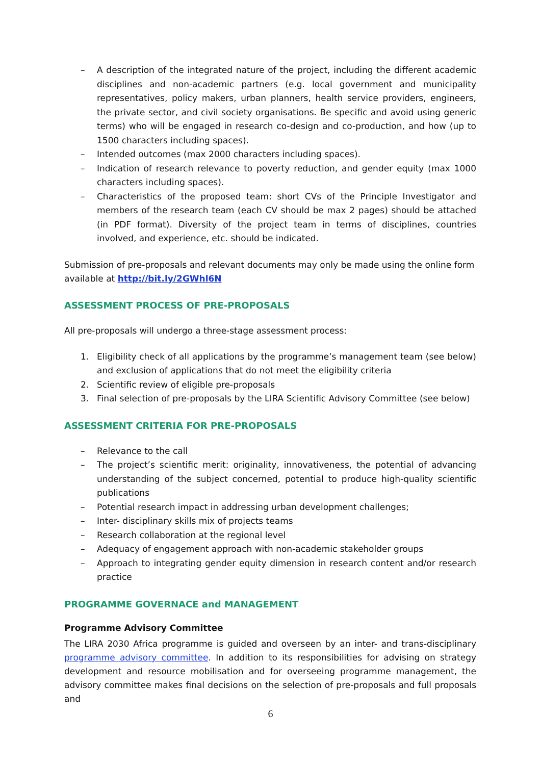– A description of the integrated nature of the project, including the different academic disciplines and non-academic partners (e.g. local government and municipality representatives, policy makers, urban planners, health service providers, engineers, the private sector, and civil society organisations. Be specific and avoid using generic terms) who will be engaged in research co-design and co-production, and how (up to 1500 characters including spaces).
– Intended outcomes (max 2000 characters including spaces).
– Indication of research relevance to poverty reduction, and gender equity (max 1000 characters including spaces).
– Characteristics of the proposed team: short CVs of the Principle Investigator and members of the research team (each CV should be max 2 pages) should be attached (in PDF format). Diversity of the project team in terms of disciplines, countries involved, and experience, etc. should be indicated.
Submission of pre-proposals and relevant documents may only be made using the online form available at http://bit.ly/2GWhl6N
ASSESSMENT PROCESS OF PRE-PROPOSALS
All pre-proposals will undergo a three-stage assessment process:
1. Eligibility check of all applications by the programme’s management team (see below) and exclusion of applications that do not meet the eligibility criteria
2. Scientific review of eligible pre-proposals
3. Final selection of pre-proposals by the LIRA Scientific Advisory Committee (see below)
ASSESSMENT CRITERIA FOR PRE-PROPOSALS
– Relevance to the call
– The project’s scientific merit: originality, innovativeness, the potential of advancing understanding of the subject concerned, potential to produce high-quality scientific publications
– Potential research impact in addressing urban development challenges;
– Inter- disciplinary skills mix of projects teams
– Research collaboration at the regional level
– Adequacy of engagement approach with non-academic stakeholder groups
– Approach to integrating gender equity dimension in research content and/or research practice
PROGRAMME GOVERNACE and MANAGEMENT
Programme Advisory Committee
The LIRA 2030 Africa programme is guided and overseen by an inter- and trans-disciplinary programme advisory committee. In addition to its responsibilities for advising on strategy development and resource mobilisation and for overseeing programme management, the advisory committee makes final decisions on the selection of pre-proposals and full proposals and
6